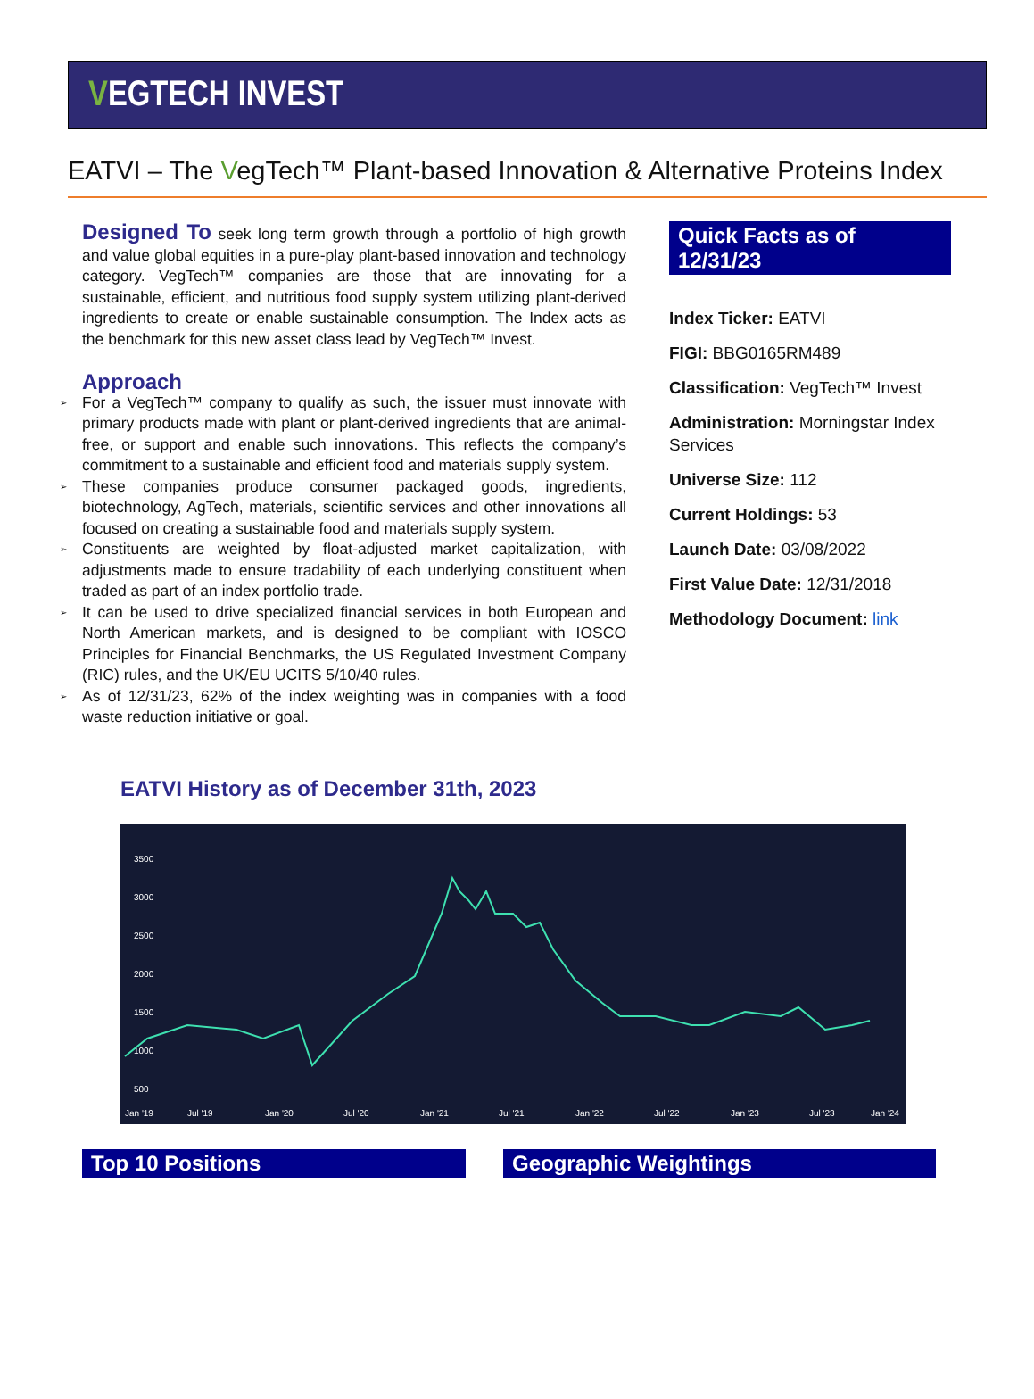VEGTECH INVEST
EATVI – The VegTech™ Plant-based Innovation & Alternative Proteins Index
Designed To seek long term growth through a portfolio of high growth and value global equities in a pure-play plant-based innovation and technology category. VegTech™ companies are those that are innovating for a sustainable, efficient, and nutritious food supply system utilizing plant-derived ingredients to create or enable sustainable consumption. The Index acts as the benchmark for this new asset class lead by VegTech™ Invest.
Approach
➢ For a VegTech™ company to qualify as such, the issuer must innovate with primary products made with plant or plant-derived ingredients that are animal-free, or support and enable such innovations. This reflects the company’s commitment to a sustainable and efficient food and materials supply system.
➢ These companies produce consumer packaged goods, ingredients, biotechnology, AgTech, materials, scientific services and other innovations all focused on creating a sustainable food and materials supply system.
➢ Constituents are weighted by float-adjusted market capitalization, with adjustments made to ensure tradability of each underlying constituent when traded as part of an index portfolio trade.
➢ It can be used to drive specialized financial services in both European and North American markets, and is designed to be compliant with IOSCO Principles for Financial Benchmarks, the US Regulated Investment Company (RIC) rules, and the UK/EU UCITS 5/10/40 rules.
➢ As of 12/31/23, 62% of the index weighting was in companies with a food waste reduction initiative or goal.
Quick Facts as of 12/31/23
Index Ticker: EATVI
FIGI: BBG0165RM489
Classification: VegTech™ Invest
Administration: Morningstar Index Services
Universe Size: 112
Current Holdings: 53
Launch Date: 03/08/2022
First Value Date: 12/31/2018
Methodology Document: link
EATVI History as of December 31th, 2023
3500
3000
2500
2000
1500
1000
500
Jan '19
Jul '19
Jan '20
Jul '20
Jan '21
Jul '21
Jan '22
Jul '22
Jan '23
Jul '23
Jan '24
Top 10 Positions Geographic Weightings